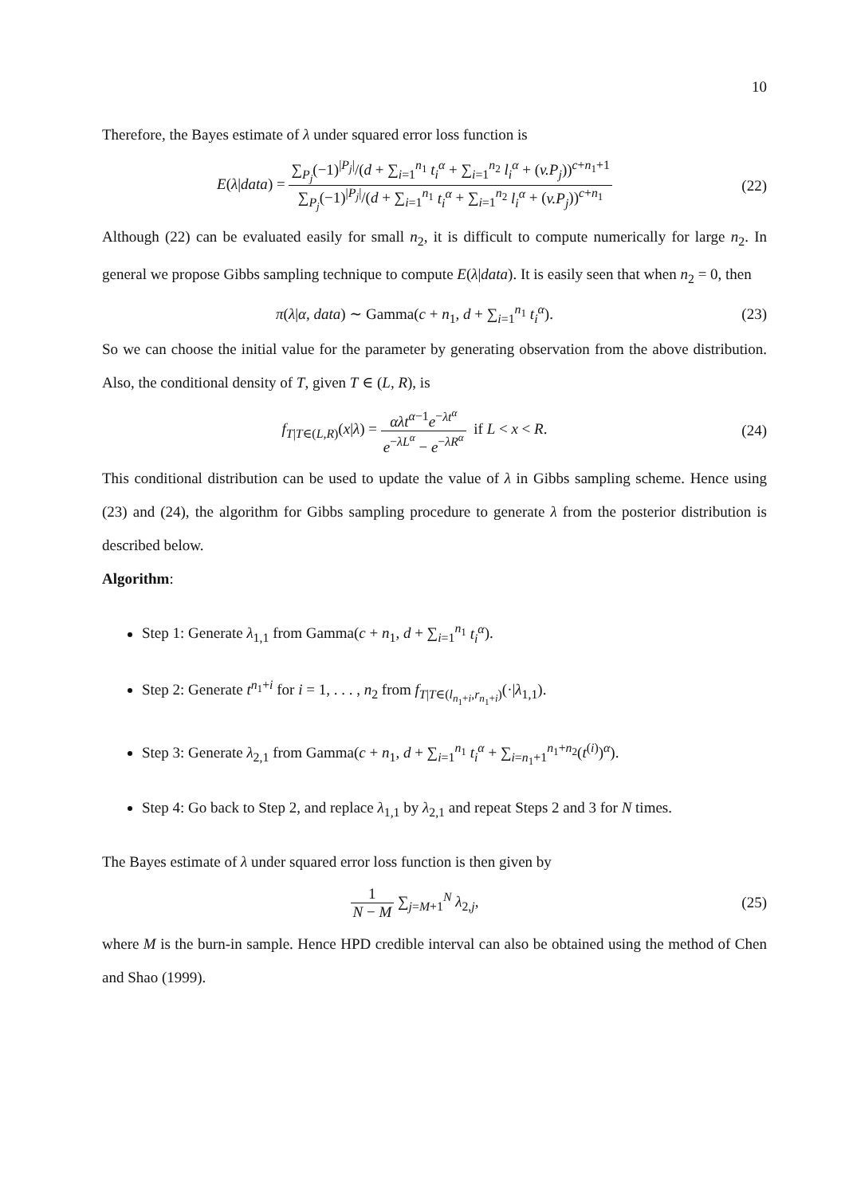10
Therefore, the Bayes estimate of λ under squared error loss function is
E(λ|data) = ∑<sub>P<sub>j</sub></sub>(−1)<sup>|P<sub>j</sub>|</sup>/(d + ∑<sub>i=1</sub><sup>n<sub>1</sub></sup> t<sub>i</sub><sup>α</sup> + ∑<sub>i=1</sub><sup>n<sub>2</sub></sup> l<sub>i</sub><sup>α</sup> + (v.P<sub>j</sub>))<sup>c+n<sub>1</sub>+1</sup> ∑<sub>P<sub>j</sub></sub>(−1)<sup>|P<sub>j</sub>|</sup>/(d + ∑<sub>i=1</sub><sup>n<sub>1</sub></sup> t<sub>i</sub><sup>α</sup> + ∑<sub>i=1</sub><sup>n<sub>2</sub></sup> l<sub>i</sub><sup>α</sup> + (v.P<sub>j</sub>))<sup>c+n<sub>1</sub></sup>
(22)
Although (22) can be evaluated easily for small n<sub>2</sub>, it is difficult to compute numerically for large n<sub>2</sub>. In general we propose Gibbs sampling technique to compute E(λ|data). It is easily seen that when n<sub>2</sub> = 0, then
π(λ|α, data) ∼ Gamma(c + n<sub>1</sub>, d + ∑<sub>i=1</sub><sup>n<sub>1</sub></sup> t<sub>i</sub><sup>α</sup>).
(23)
So we can choose the initial value for the parameter by generating observation from the above distribution. Also, the conditional density of T, given T ∈ (L, R), is
f<sub>T|T∈(L,R)</sub>(x|λ) = αλt<sup>α−1</sup>e<sup>−λt<sup>α</sup></sup> e<sup>−λL<sup>α</sup></sup> − e<sup>−λR<sup>α</sup></sup> if L < x < R.
(24)
This conditional distribution can be used to update the value of λ in Gibbs sampling scheme. Hence using (23) and (24), the algorithm for Gibbs sampling procedure to generate λ from the posterior distribution is described below.
Algorithm:
Step 1: Generate λ<sub>1,1</sub> from Gamma(c + n<sub>1</sub>, d + ∑<sub>i=1</sub><sup>n<sub>1</sub></sup> t<sub>i</sub><sup>α</sup>).
Step 2: Generate t<sup>n<sub>1</sub>+i</sup> for i = 1, . . . , n<sub>2</sub> from f<sub>T|T∈(l<sub>n<sub>1</sub>+i</sub>,r<sub>n<sub>1</sub>+i</sub>)</sub>(·|λ<sub>1,1</sub>).
Step 3: Generate λ<sub>2,1</sub> from Gamma(c + n<sub>1</sub>, d + ∑<sub>i=1</sub><sup>n<sub>1</sub></sup> t<sub>i</sub><sup>α</sup> + ∑<sub>i=n<sub>1</sub>+1</sub><sup>n<sub>1</sub>+n<sub>2</sub></sup>(t<sup>(i)</sup>)<sup>α</sup>).
Step 4: Go back to Step 2, and replace λ<sub>1,1</sub> by λ<sub>2,1</sub> and repeat Steps 2 and 3 for N times.
The Bayes estimate of λ under squared error loss function is then given by
1 N − M ∑<sub>j=M+1</sub><sup>N</sup> λ<sub>2,j</sub>, (25)
where M is the burn-in sample. Hence HPD credible interval can also be obtained using the method of Chen and Shao (1999).